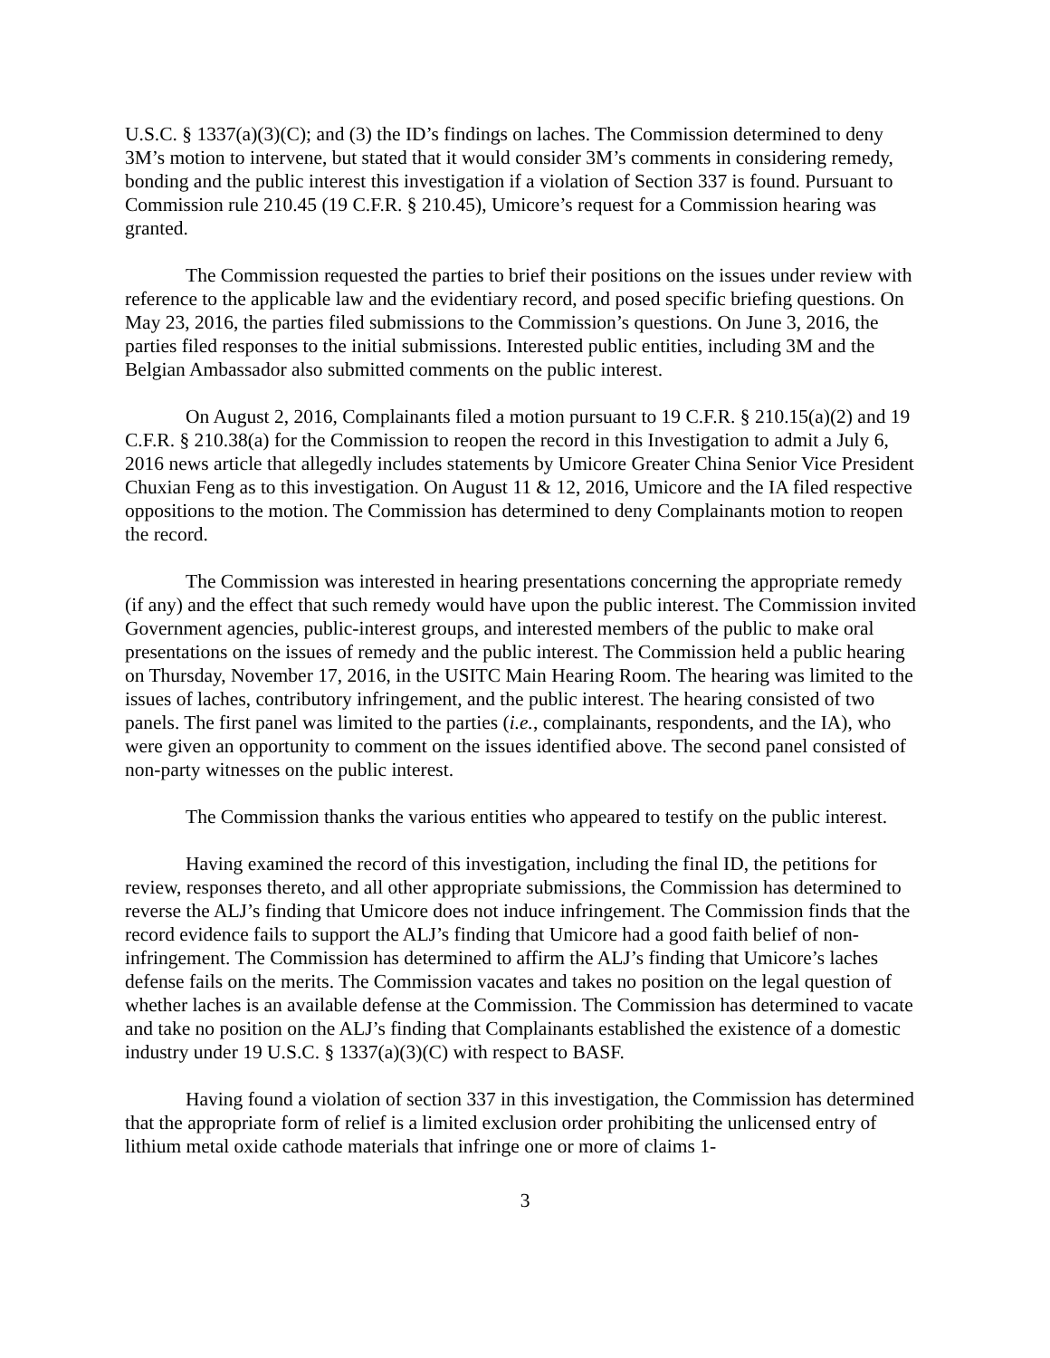U.S.C. § 1337(a)(3)(C); and (3) the ID’s findings on laches. The Commission determined to deny 3M’s motion to intervene, but stated that it would consider 3M’s comments in considering remedy, bonding and the public interest this investigation if a violation of Section 337 is found. Pursuant to Commission rule 210.45 (19 C.F.R. § 210.45), Umicore’s request for a Commission hearing was granted.
The Commission requested the parties to brief their positions on the issues under review with reference to the applicable law and the evidentiary record, and posed specific briefing questions. On May 23, 2016, the parties filed submissions to the Commission’s questions. On June 3, 2016, the parties filed responses to the initial submissions. Interested public entities, including 3M and the Belgian Ambassador also submitted comments on the public interest.
On August 2, 2016, Complainants filed a motion pursuant to 19 C.F.R. § 210.15(a)(2) and 19 C.F.R. § 210.38(a) for the Commission to reopen the record in this Investigation to admit a July 6, 2016 news article that allegedly includes statements by Umicore Greater China Senior Vice President Chuxian Feng as to this investigation. On August 11 & 12, 2016, Umicore and the IA filed respective oppositions to the motion. The Commission has determined to deny Complainants motion to reopen the record.
The Commission was interested in hearing presentations concerning the appropriate remedy (if any) and the effect that such remedy would have upon the public interest. The Commission invited Government agencies, public-interest groups, and interested members of the public to make oral presentations on the issues of remedy and the public interest. The Commission held a public hearing on Thursday, November 17, 2016, in the USITC Main Hearing Room. The hearing was limited to the issues of laches, contributory infringement, and the public interest. The hearing consisted of two panels. The first panel was limited to the parties (i.e., complainants, respondents, and the IA), who were given an opportunity to comment on the issues identified above. The second panel consisted of non-party witnesses on the public interest.
The Commission thanks the various entities who appeared to testify on the public interest.
Having examined the record of this investigation, including the final ID, the petitions for review, responses thereto, and all other appropriate submissions, the Commission has determined to reverse the ALJ’s finding that Umicore does not induce infringement. The Commission finds that the record evidence fails to support the ALJ’s finding that Umicore had a good faith belief of non-infringement. The Commission has determined to affirm the ALJ’s finding that Umicore’s laches defense fails on the merits. The Commission vacates and takes no position on the legal question of whether laches is an available defense at the Commission. The Commission has determined to vacate and take no position on the ALJ’s finding that Complainants established the existence of a domestic industry under 19 U.S.C. § 1337(a)(3)(C) with respect to BASF.
Having found a violation of section 337 in this investigation, the Commission has determined that the appropriate form of relief is a limited exclusion order prohibiting the unlicensed entry of lithium metal oxide cathode materials that infringe one or more of claims 1-
3